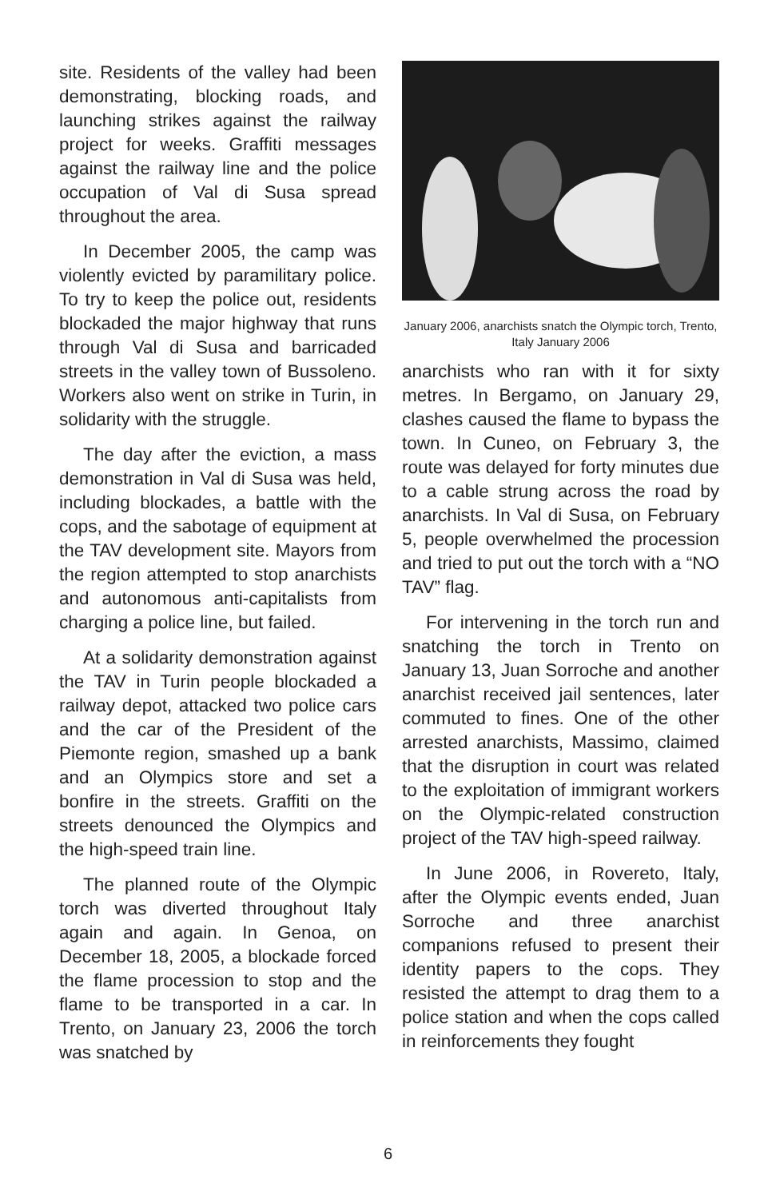site. Residents of the valley had been demonstrating, blocking roads, and launching strikes against the railway project for weeks. Graffiti messages against the railway line and the police occupation of Val di Susa spread throughout the area.
In December 2005, the camp was violently evicted by paramilitary police. To try to keep the police out, residents blockaded the major highway that runs through Val di Susa and barricaded streets in the valley town of Bussoleno. Workers also went on strike in Turin, in solidarity with the struggle.
The day after the eviction, a mass demonstration in Val di Susa was held, including blockades, a battle with the cops, and the sabotage of equipment at the TAV development site. Mayors from the region attempted to stop anarchists and autonomous anti-capitalists from charging a police line, but failed.
At a solidarity demonstration against the TAV in Turin people blockaded a railway depot, attacked two police cars and the car of the President of the Piemonte region, smashed up a bank and an Olympics store and set a bonfire in the streets. Graffiti on the streets denounced the Olympics and the high-speed train line.
The planned route of the Olympic torch was diverted throughout Italy again and again. In Genoa, on December 18, 2005, a blockade forced the flame procession to stop and the flame to be transported in a car. In Trento, on January 23, 2006 the torch was snatched by
January 2006, anarchists snatch the Olympic torch, Trento, Italy January 2006
anarchists who ran with it for sixty metres. In Bergamo, on January 29, clashes caused the flame to bypass the town. In Cuneo, on February 3, the route was delayed for forty minutes due to a cable strung across the road by anarchists. In Val di Susa, on February 5, people overwhelmed the procession and tried to put out the torch with a “NO TAV” flag.
For intervening in the torch run and snatching the torch in Trento on January 13, Juan Sorroche and another anarchist received jail sentences, later commuted to fines. One of the other arrested anarchists, Massimo, claimed that the disruption in court was related to the exploitation of immigrant workers on the Olympic-related construction project of the TAV high-speed railway.
In June 2006, in Rovereto, Italy, after the Olympic events ended, Juan Sorroche and three anarchist companions refused to present their identity papers to the cops. They resisted the attempt to drag them to a police station and when the cops called in reinforcements they fought
6